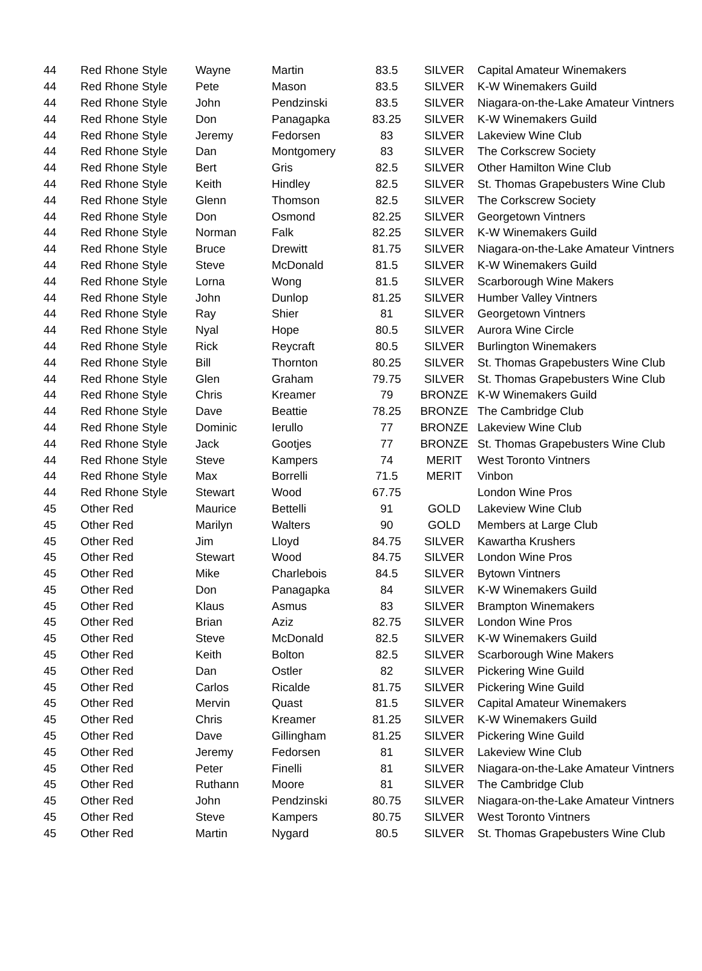| 44 | Red Rhone Style | Wayne | Martin | 83.5 | SILVER | Capital Amateur Winemakers |
| 44 | Red Rhone Style | Pete | Mason | 83.5 | SILVER | K-W Winemakers Guild |
| 44 | Red Rhone Style | John | Pendzinski | 83.5 | SILVER | Niagara-on-the-Lake Amateur Vintners |
| 44 | Red Rhone Style | Don | Panagapka | 83.25 | SILVER | K-W Winemakers Guild |
| 44 | Red Rhone Style | Jeremy | Fedorsen | 83 | SILVER | Lakeview Wine Club |
| 44 | Red Rhone Style | Dan | Montgomery | 83 | SILVER | The Corkscrew Society |
| 44 | Red Rhone Style | Bert | Gris | 82.5 | SILVER | Other Hamilton Wine Club |
| 44 | Red Rhone Style | Keith | Hindley | 82.5 | SILVER | St. Thomas Grapebusters Wine Club |
| 44 | Red Rhone Style | Glenn | Thomson | 82.5 | SILVER | The Corkscrew Society |
| 44 | Red Rhone Style | Don | Osmond | 82.25 | SILVER | Georgetown Vintners |
| 44 | Red Rhone Style | Norman | Falk | 82.25 | SILVER | K-W Winemakers Guild |
| 44 | Red Rhone Style | Bruce | Drewitt | 81.75 | SILVER | Niagara-on-the-Lake Amateur Vintners |
| 44 | Red Rhone Style | Steve | McDonald | 81.5 | SILVER | K-W Winemakers Guild |
| 44 | Red Rhone Style | Lorna | Wong | 81.5 | SILVER | Scarborough Wine Makers |
| 44 | Red Rhone Style | John | Dunlop | 81.25 | SILVER | Humber Valley Vintners |
| 44 | Red Rhone Style | Ray | Shier | 81 | SILVER | Georgetown Vintners |
| 44 | Red Rhone Style | Nyal | Hope | 80.5 | SILVER | Aurora Wine Circle |
| 44 | Red Rhone Style | Rick | Reycraft | 80.5 | SILVER | Burlington Winemakers |
| 44 | Red Rhone Style | Bill | Thornton | 80.25 | SILVER | St. Thomas Grapebusters Wine Club |
| 44 | Red Rhone Style | Glen | Graham | 79.75 | SILVER | St. Thomas Grapebusters Wine Club |
| 44 | Red Rhone Style | Chris | Kreamer | 79 | BRONZE | K-W Winemakers Guild |
| 44 | Red Rhone Style | Dave | Beattie | 78.25 | BRONZE | The Cambridge Club |
| 44 | Red Rhone Style | Dominic | Ierullo | 77 | BRONZE | Lakeview Wine Club |
| 44 | Red Rhone Style | Jack | Gootjes | 77 | BRONZE | St. Thomas Grapebusters Wine Club |
| 44 | Red Rhone Style | Steve | Kampers | 74 | MERIT | West Toronto Vintners |
| 44 | Red Rhone Style | Max | Borrelli | 71.5 | MERIT | Vinbon |
| 44 | Red Rhone Style | Stewart | Wood | 67.75 | | London Wine Pros |
| 45 | Other Red | Maurice | Bettelli | 91 | GOLD | Lakeview Wine Club |
| 45 | Other Red | Marilyn | Walters | 90 | GOLD | Members at Large Club |
| 45 | Other Red | Jim | Lloyd | 84.75 | SILVER | Kawartha Krushers |
| 45 | Other Red | Stewart | Wood | 84.75 | SILVER | London Wine Pros |
| 45 | Other Red | Mike | Charlebois | 84.5 | SILVER | Bytown Vintners |
| 45 | Other Red | Don | Panagapka | 84 | SILVER | K-W Winemakers Guild |
| 45 | Other Red | Klaus | Asmus | 83 | SILVER | Brampton Winemakers |
| 45 | Other Red | Brian | Aziz | 82.75 | SILVER | London Wine Pros |
| 45 | Other Red | Steve | McDonald | 82.5 | SILVER | K-W Winemakers Guild |
| 45 | Other Red | Keith | Bolton | 82.5 | SILVER | Scarborough Wine Makers |
| 45 | Other Red | Dan | Ostler | 82 | SILVER | Pickering Wine Guild |
| 45 | Other Red | Carlos | Ricalde | 81.75 | SILVER | Pickering Wine Guild |
| 45 | Other Red | Mervin | Quast | 81.5 | SILVER | Capital Amateur Winemakers |
| 45 | Other Red | Chris | Kreamer | 81.25 | SILVER | K-W Winemakers Guild |
| 45 | Other Red | Dave | Gillingham | 81.25 | SILVER | Pickering Wine Guild |
| 45 | Other Red | Jeremy | Fedorsen | 81 | SILVER | Lakeview Wine Club |
| 45 | Other Red | Peter | Finelli | 81 | SILVER | Niagara-on-the-Lake Amateur Vintners |
| 45 | Other Red | Ruthann | Moore | 81 | SILVER | The Cambridge Club |
| 45 | Other Red | John | Pendzinski | 80.75 | SILVER | Niagara-on-the-Lake Amateur Vintners |
| 45 | Other Red | Steve | Kampers | 80.75 | SILVER | West Toronto Vintners |
| 45 | Other Red | Martin | Nygard | 80.5 | SILVER | St. Thomas Grapebusters Wine Club |